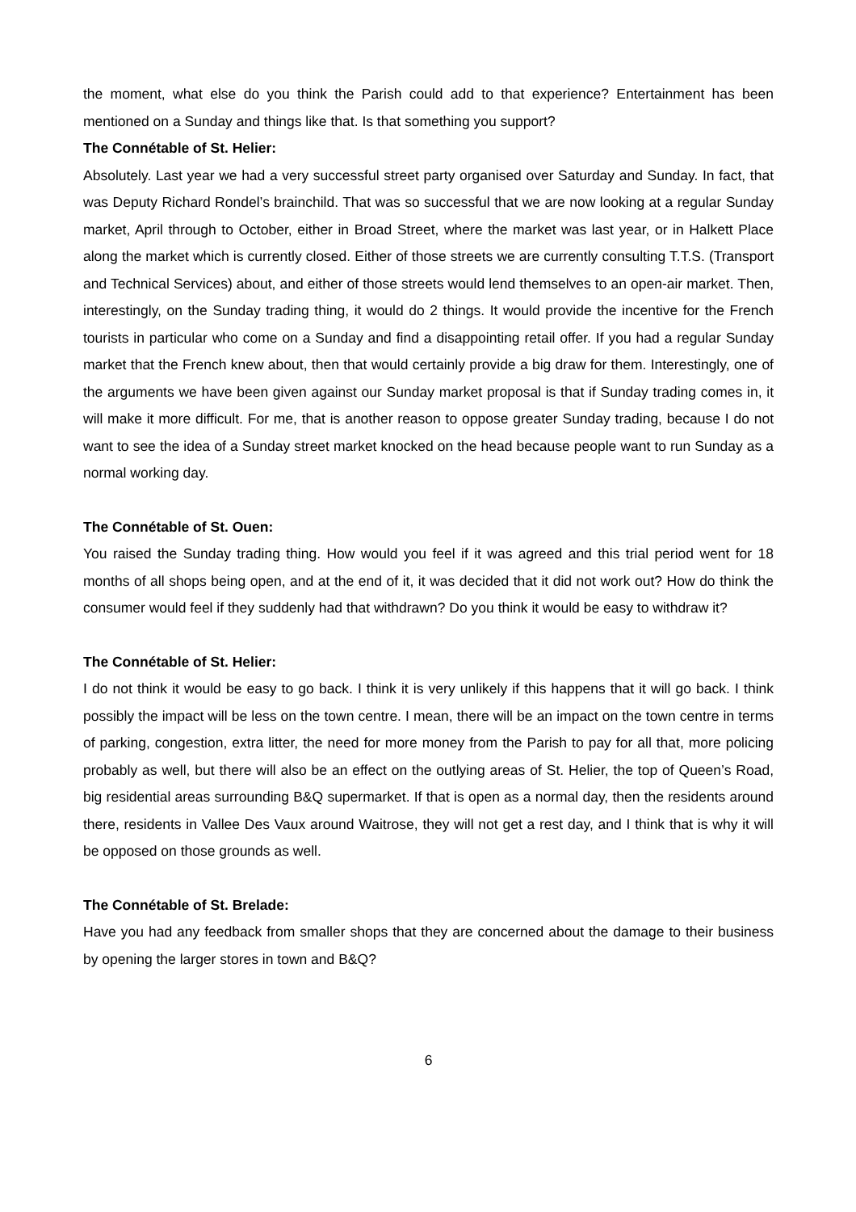the moment, what else do you think the Parish could add to that experience? Entertainment has been mentioned on a Sunday and things like that. Is that something you support?
The Connétable of St. Helier:
Absolutely. Last year we had a very successful street party organised over Saturday and Sunday. In fact, that was Deputy Richard Rondel’s brainchild. That was so successful that we are now looking at a regular Sunday market, April through to October, either in Broad Street, where the market was last year, or in Halkett Place along the market which is currently closed. Either of those streets we are currently consulting T.T.S. (Transport and Technical Services) about, and either of those streets would lend themselves to an open-air market. Then, interestingly, on the Sunday trading thing, it would do 2 things. It would provide the incentive for the French tourists in particular who come on a Sunday and find a disappointing retail offer. If you had a regular Sunday market that the French knew about, then that would certainly provide a big draw for them. Interestingly, one of the arguments we have been given against our Sunday market proposal is that if Sunday trading comes in, it will make it more difficult. For me, that is another reason to oppose greater Sunday trading, because I do not want to see the idea of a Sunday street market knocked on the head because people want to run Sunday as a normal working day.
The Connétable of St. Ouen:
You raised the Sunday trading thing. How would you feel if it was agreed and this trial period went for 18 months of all shops being open, and at the end of it, it was decided that it did not work out? How do think the consumer would feel if they suddenly had that withdrawn? Do you think it would be easy to withdraw it?
The Connétable of St. Helier:
I do not think it would be easy to go back. I think it is very unlikely if this happens that it will go back. I think possibly the impact will be less on the town centre. I mean, there will be an impact on the town centre in terms of parking, congestion, extra litter, the need for more money from the Parish to pay for all that, more policing probably as well, but there will also be an effect on the outlying areas of St. Helier, the top of Queen’s Road, big residential areas surrounding B&Q supermarket. If that is open as a normal day, then the residents around there, residents in Vallee Des Vaux around Waitrose, they will not get a rest day, and I think that is why it will be opposed on those grounds as well.
The Connétable of St. Brelade:
Have you had any feedback from smaller shops that they are concerned about the damage to their business by opening the larger stores in town and B&Q?
6